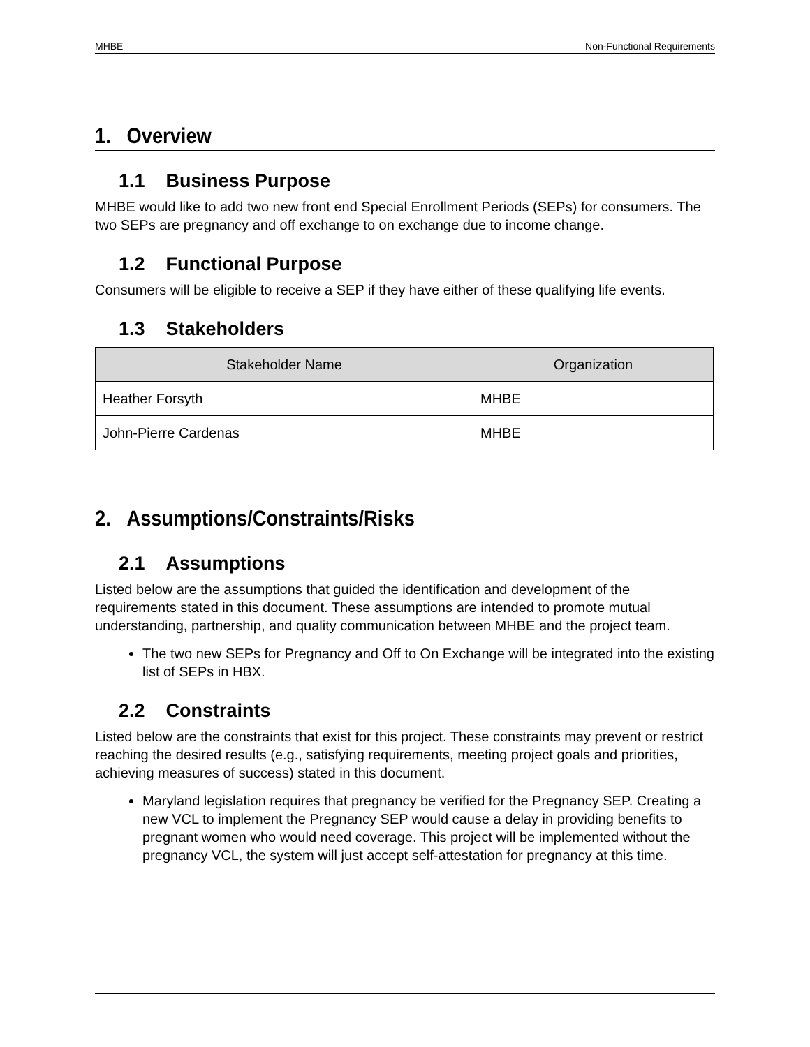MHBE Non-Functional Requirements
1. Overview
1.1 Business Purpose
MHBE would like to add two new front end Special Enrollment Periods (SEPs) for consumers. The two SEPs are pregnancy and off exchange to on exchange due to income change.
1.2 Functional Purpose
Consumers will be eligible to receive a SEP if they have either of these qualifying life events.
1.3 Stakeholders
| Stakeholder Name | Organization |
| --- | --- |
| Heather Forsyth | MHBE |
| John-Pierre Cardenas | MHBE |
2. Assumptions/Constraints/Risks
2.1 Assumptions
Listed below are the assumptions that guided the identification and development of the requirements stated in this document. These assumptions are intended to promote mutual understanding, partnership, and quality communication between MHBE and the project team.
The two new SEPs for Pregnancy and Off to On Exchange will be integrated into the existing list of SEPs in HBX.
2.2 Constraints
Listed below are the constraints that exist for this project. These constraints may prevent or restrict reaching the desired results (e.g., satisfying requirements, meeting project goals and priorities, achieving measures of success) stated in this document.
Maryland legislation requires that pregnancy be verified for the Pregnancy SEP. Creating a new VCL to implement the Pregnancy SEP would cause a delay in providing benefits to pregnant women who would need coverage. This project will be implemented without the pregnancy VCL, the system will just accept self-attestation for pregnancy at this time.